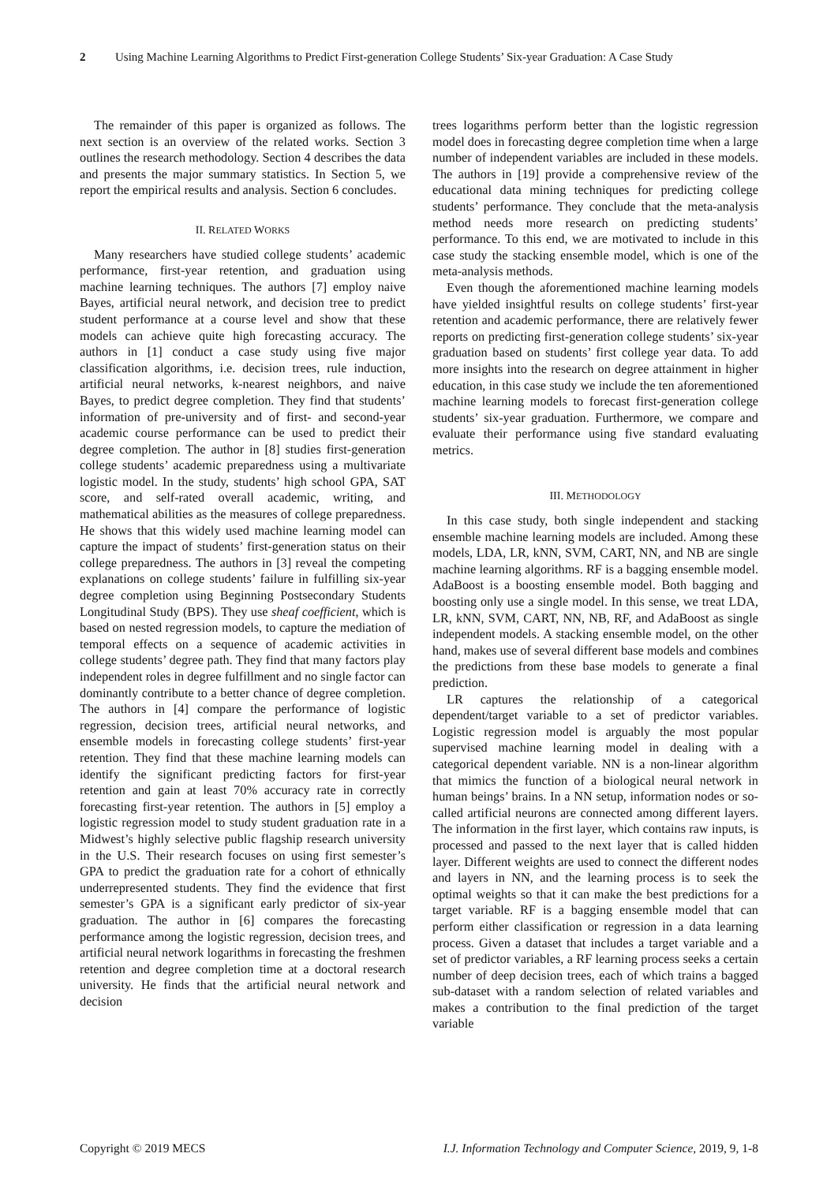2 Using Machine Learning Algorithms to Predict First-generation College Students’ Six-year Graduation: A Case Study
The remainder of this paper is organized as follows. The next section is an overview of the related works. Section 3 outlines the research methodology. Section 4 describes the data and presents the major summary statistics. In Section 5, we report the empirical results and analysis. Section 6 concludes.
II. RELATED WORKS
Many researchers have studied college students’ academic performance, first-year retention, and graduation using machine learning techniques. The authors [7] employ naive Bayes, artificial neural network, and decision tree to predict student performance at a course level and show that these models can achieve quite high forecasting accuracy. The authors in [1] conduct a case study using five major classification algorithms, i.e. decision trees, rule induction, artificial neural networks, k-nearest neighbors, and naive Bayes, to predict degree completion. They find that students’ information of pre-university and of first- and second-year academic course performance can be used to predict their degree completion. The author in [8] studies first-generation college students’ academic preparedness using a multivariate logistic model. In the study, students’ high school GPA, SAT score, and self-rated overall academic, writing, and mathematical abilities as the measures of college preparedness. He shows that this widely used machine learning model can capture the impact of students’ first-generation status on their college preparedness. The authors in [3] reveal the competing explanations on college students’ failure in fulfilling six-year degree completion using Beginning Postsecondary Students Longitudinal Study (BPS). They use sheaf coefficient, which is based on nested regression models, to capture the mediation of temporal effects on a sequence of academic activities in college students’ degree path. They find that many factors play independent roles in degree fulfillment and no single factor can dominantly contribute to a better chance of degree completion. The authors in [4] compare the performance of logistic regression, decision trees, artificial neural networks, and ensemble models in forecasting college students’ first-year retention. They find that these machine learning models can identify the significant predicting factors for first-year retention and gain at least 70% accuracy rate in correctly forecasting first-year retention. The authors in [5] employ a logistic regression model to study student graduation rate in a Midwest’s highly selective public flagship research university in the U.S. Their research focuses on using first semester’s GPA to predict the graduation rate for a cohort of ethnically underrepresented students. They find the evidence that first semester’s GPA is a significant early predictor of six-year graduation. The author in [6] compares the forecasting performance among the logistic regression, decision trees, and artificial neural network logarithms in forecasting the freshmen retention and degree completion time at a doctoral research university. He finds that the artificial neural network and decision
trees logarithms perform better than the logistic regression model does in forecasting degree completion time when a large number of independent variables are included in these models. The authors in [19] provide a comprehensive review of the educational data mining techniques for predicting college students’ performance. They conclude that the meta-analysis method needs more research on predicting students’ performance. To this end, we are motivated to include in this case study the stacking ensemble model, which is one of the meta-analysis methods.
Even though the aforementioned machine learning models have yielded insightful results on college students’ first-year retention and academic performance, there are relatively fewer reports on predicting first-generation college students’ six-year graduation based on students’ first college year data. To add more insights into the research on degree attainment in higher education, in this case study we include the ten aforementioned machine learning models to forecast first-generation college students’ six-year graduation. Furthermore, we compare and evaluate their performance using five standard evaluating metrics.
III. METHODOLOGY
In this case study, both single independent and stacking ensemble machine learning models are included. Among these models, LDA, LR, kNN, SVM, CART, NN, and NB are single machine learning algorithms. RF is a bagging ensemble model. AdaBoost is a boosting ensemble model. Both bagging and boosting only use a single model. In this sense, we treat LDA, LR, kNN, SVM, CART, NN, NB, RF, and AdaBoost as single independent models. A stacking ensemble model, on the other hand, makes use of several different base models and combines the predictions from these base models to generate a final prediction.
LR captures the relationship of a categorical dependent/target variable to a set of predictor variables. Logistic regression model is arguably the most popular supervised machine learning model in dealing with a categorical dependent variable. NN is a non-linear algorithm that mimics the function of a biological neural network in human beings’ brains. In a NN setup, information nodes or so-called artificial neurons are connected among different layers. The information in the first layer, which contains raw inputs, is processed and passed to the next layer that is called hidden layer. Different weights are used to connect the different nodes and layers in NN, and the learning process is to seek the optimal weights so that it can make the best predictions for a target variable. RF is a bagging ensemble model that can perform either classification or regression in a data learning process. Given a dataset that includes a target variable and a set of predictor variables, a RF learning process seeks a certain number of deep decision trees, each of which trains a bagged sub-dataset with a random selection of related variables and makes a contribution to the final prediction of the target variable
Copyright © 2019 MECS I.J. Information Technology and Computer Science, 2019, 9, 1-8